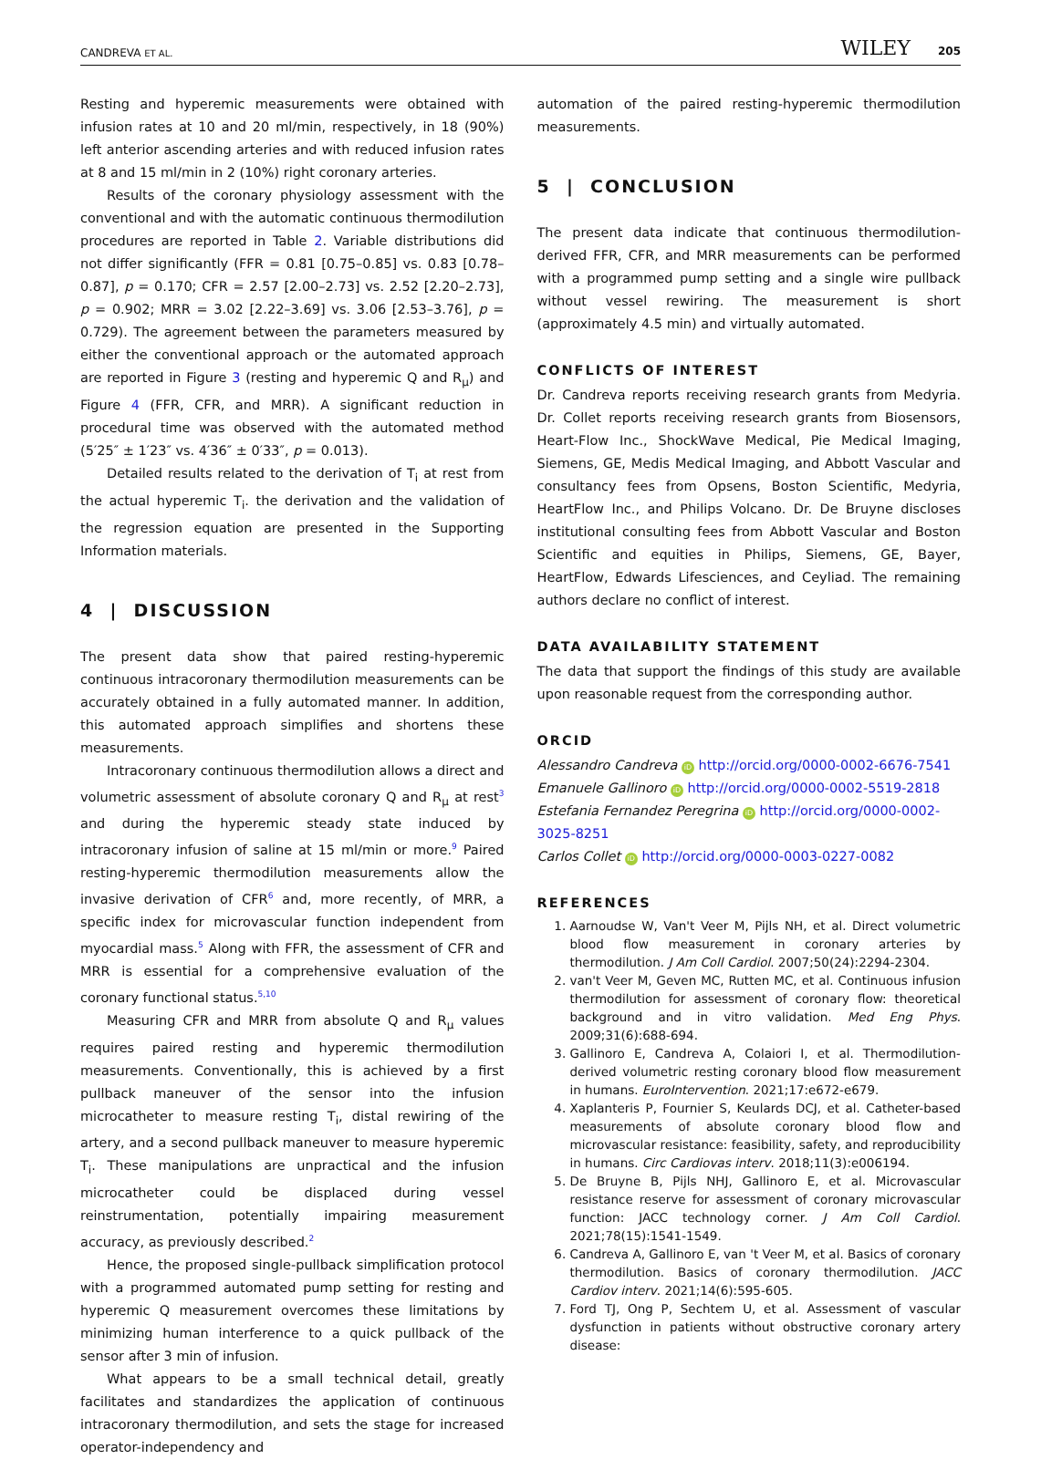CANDREVA ET AL. WILEY 205
Resting and hyperemic measurements were obtained with infusion rates at 10 and 20 ml/min, respectively, in 18 (90%) left anterior ascending arteries and with reduced infusion rates at 8 and 15 ml/min in 2 (10%) right coronary arteries.
Results of the coronary physiology assessment with the conventional and with the automatic continuous thermodilution procedures are reported in Table 2. Variable distributions did not differ significantly (FFR = 0.81 [0.75–0.85] vs. 0.83 [0.78–0.87], p = 0.170; CFR = 2.57 [2.00–2.73] vs. 2.52 [2.20–2.73], p = 0.902; MRR = 3.02 [2.22–3.69] vs. 3.06 [2.53–3.76], p = 0.729). The agreement between the parameters measured by either the conventional approach or the automated approach are reported in Figure 3 (resting and hyperemic Q and R<sub>μ</sub>) and Figure 4 (FFR, CFR, and MRR). A significant reduction in procedural time was observed with the automated method (5′25″ ± 1′23″ vs. 4′36″ ± 0′33″, p = 0.013).
Detailed results related to the derivation of T<sub>i</sub> at rest from the actual hyperemic T<sub>i</sub>. the derivation and the validation of the regression equation are presented in the Supporting Information materials.
4 | DISCUSSION
The present data show that paired resting-hyperemic continuous intracoronary thermodilution measurements can be accurately obtained in a fully automated manner. In addition, this automated approach simplifies and shortens these measurements.
Intracoronary continuous thermodilution allows a direct and volumetric assessment of absolute coronary Q and R<sub>μ</sub> at rest<sup>3</sup> and during the hyperemic steady state induced by intracoronary infusion of saline at 15 ml/min or more.<sup>9</sup> Paired resting-hyperemic thermodilution measurements allow the invasive derivation of CFR<sup>6</sup> and, more recently, of MRR, a specific index for microvascular function independent from myocardial mass.<sup>5</sup> Along with FFR, the assessment of CFR and MRR is essential for a comprehensive evaluation of the coronary functional status.<sup>5,10</sup>
Measuring CFR and MRR from absolute Q and R<sub>μ</sub> values requires paired resting and hyperemic thermodilution measurements. Conventionally, this is achieved by a first pullback maneuver of the sensor into the infusion microcatheter to measure resting T<sub>i</sub>, distal rewiring of the artery, and a second pullback maneuver to measure hyperemic T<sub>i</sub>. These manipulations are unpractical and the infusion microcatheter could be displaced during vessel reinstrumentation, potentially impairing measurement accuracy, as previously described.<sup>2</sup>
Hence, the proposed single-pullback simplification protocol with a programmed automated pump setting for resting and hyperemic Q measurement overcomes these limitations by minimizing human interference to a quick pullback of the sensor after 3 min of infusion.
What appears to be a small technical detail, greatly facilitates and standardizes the application of continuous intracoronary thermodilution, and sets the stage for increased operator-independency and
automation of the paired resting-hyperemic thermodilution measurements.
5 | CONCLUSION
The present data indicate that continuous thermodilution-derived FFR, CFR, and MRR measurements can be performed with a programmed pump setting and a single wire pullback without vessel rewiring. The measurement is short (approximately 4.5 min) and virtually automated.
CONFLICTS OF INTEREST
Dr. Candreva reports receiving research grants from Medyria. Dr. Collet reports receiving research grants from Biosensors, Heart-Flow Inc., ShockWave Medical, Pie Medical Imaging, Siemens, GE, Medis Medical Imaging, and Abbott Vascular and consultancy fees from Opsens, Boston Scientific, Medyria, HeartFlow Inc., and Philips Volcano. Dr. De Bruyne discloses institutional consulting fees from Abbott Vascular and Boston Scientific and equities in Philips, Siemens, GE, Bayer, HeartFlow, Edwards Lifesciences, and Ceyliad. The remaining authors declare no conflict of interest.
DATA AVAILABILITY STATEMENT
The data that support the findings of this study are available upon reasonable request from the corresponding author.
ORCID
Alessandro Candreva iD http://orcid.org/0000-0002-6676-7541
Emanuele Gallinoro iD http://orcid.org/0000-0002-5519-2818
Estefania Fernandez Peregrina iD http://orcid.org/0000-0002-3025-8251
Carlos Collet iD http://orcid.org/0000-0003-0227-0082
REFERENCES
1. Aarnoudse W, Van't Veer M, Pijls NH, et al. Direct volumetric blood flow measurement in coronary arteries by thermodilution. J Am Coll Cardiol. 2007;50(24):2294-2304.
2. van't Veer M, Geven MC, Rutten MC, et al. Continuous infusion thermodilution for assessment of coronary flow: theoretical background and in vitro validation. Med Eng Phys. 2009;31(6):688-694.
3. Gallinoro E, Candreva A, Colaiori I, et al. Thermodilution-derived volumetric resting coronary blood flow measurement in humans. EuroIntervention. 2021;17:e672-e679.
4. Xaplanteris P, Fournier S, Keulards DCJ, et al. Catheter-based measurements of absolute coronary blood flow and microvascular resistance: feasibility, safety, and reproducibility in humans. Circ Cardiovas interv. 2018;11(3):e006194.
5. De Bruyne B, Pijls NHJ, Gallinoro E, et al. Microvascular resistance reserve for assessment of coronary microvascular function: JACC technology corner. J Am Coll Cardiol. 2021;78(15):1541-1549.
6. Candreva A, Gallinoro E, van 't Veer M, et al. Basics of coronary thermodilution. Basics of coronary thermodilution. JACC Cardiov interv. 2021;14(6):595-605.
7. Ford TJ, Ong P, Sechtem U, et al. Assessment of vascular dysfunction in patients without obstructive coronary artery disease: